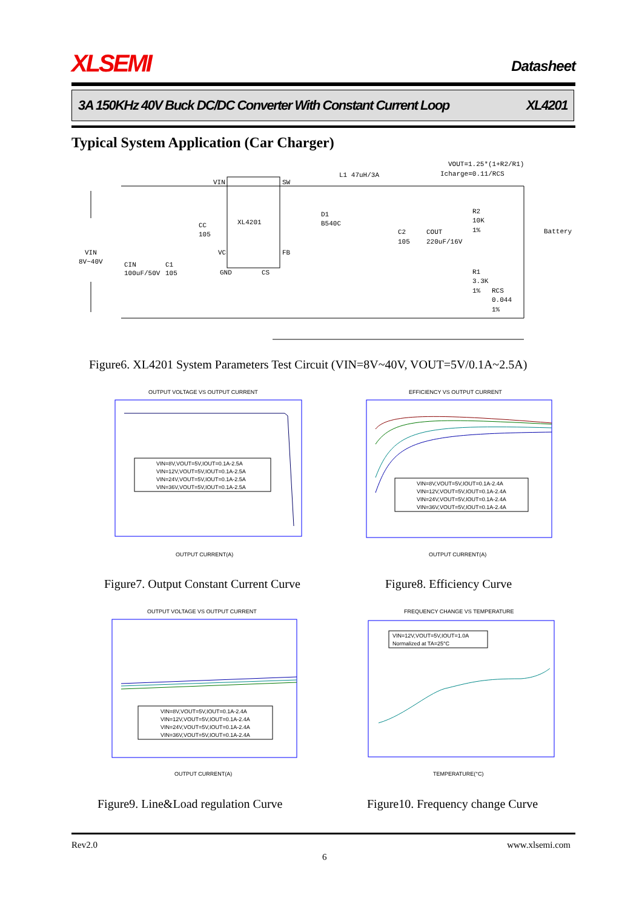XLSEMI Datasheet
3A 150KHz 40V Buck DC/DC Converter With Constant Current Loop XL4201
Typical System Application (Car Charger)
VOUT=1.25*(1+R2/R1)
Icharge=0.11/RCS
L1 47uH/3A
XL4201
VIN
SW
VIN
8V~40V
CIN
100uF/50V
C1
105
CC
105
D1
B540C
C2
105
COUT
220uF/16V
R2
10K
1%
Battery
R1
3.3K
1%
RCS
0.044
1%
VC
FB
GND
CS
Figure6. XL4201 System Parameters Test Circuit (VIN=8V~40V, VOUT=5V/0.1A~2.5A)
OUTPUT VOLTAGE VS OUTPUT CURRENT
VIN=8V,VOUT=5V,IOUT=0.1A-2.5A
VIN=12V,VOUT=5V,IOUT=0.1A-2.5A
VIN=24V,VOUT=5V,IOUT=0.1A-2.5A
VIN=36V,VOUT=5V,IOUT=0.1A-2.5A
OUTPUT CURRENT(A)
EFFICIENCY VS OUTPUT CURRENT
VIN=8V,VOUT=5V,IOUT=0.1A-2.4A
VIN=12V,VOUT=5V,IOUT=0.1A-2.4A
VIN=24V,VOUT=5V,IOUT=0.1A-2.4A
VIN=36V,VOUT=5V,IOUT=0.1A-2.4A
OUTPUT CURRENT(A)
Figure7. Output Constant Current Curve
Figure8. Efficiency Curve
OUTPUT VOLTAGE VS OUTPUT CURRENT
VIN=8V,VOUT=5V,IOUT=0.1A-2.4A
VIN=12V,VOUT=5V,IOUT=0.1A-2.4A
VIN=24V,VOUT=5V,IOUT=0.1A-2.4A
VIN=36V,VOUT=5V,IOUT=0.1A-2.4A
OUTPUT CURRENT(A)
FREQUENCY CHANGE VS TEMPERATURE
VIN=12V,VOUT=5V,IOUT=1.0A
Normalized at TA=25°C
TEMPERATURE(°C)
Figure9. Line&Load regulation Curve
Figure10. Frequency change Curve
Rev2.0 www.xlsemi.com
6